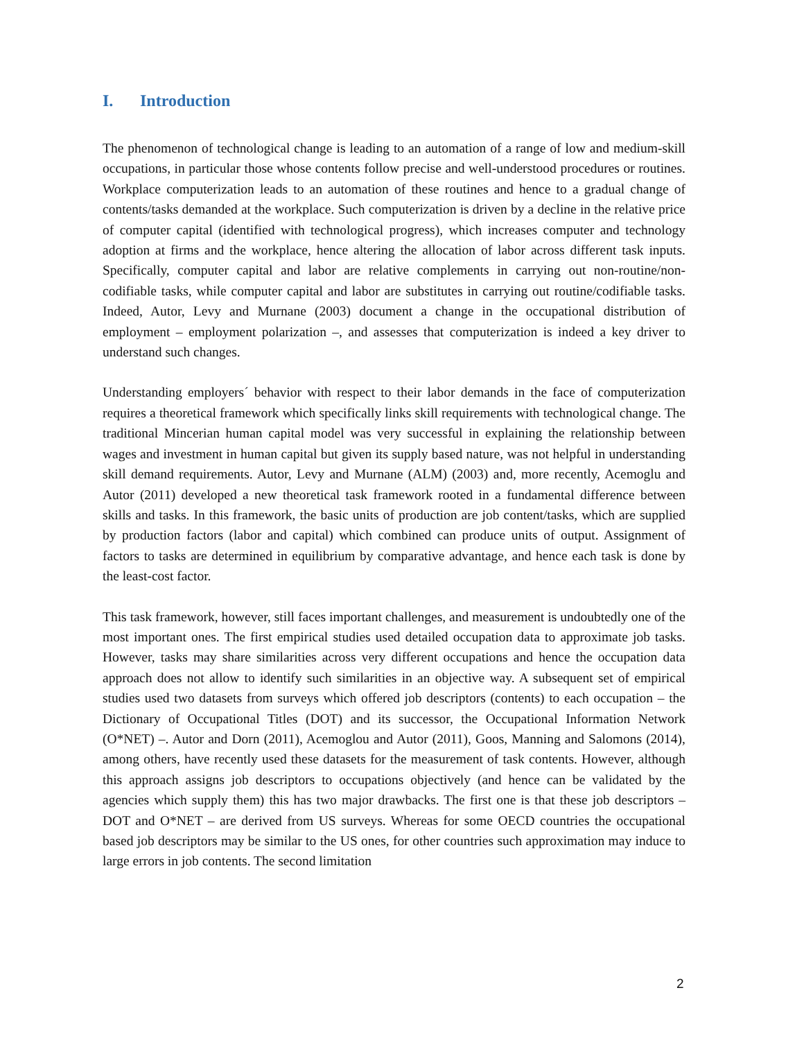I. Introduction
The phenomenon of technological change is leading to an automation of a range of low and medium-skill occupations, in particular those whose contents follow precise and well-understood procedures or routines. Workplace computerization leads to an automation of these routines and hence to a gradual change of contents/tasks demanded at the workplace. Such computerization is driven by a decline in the relative price of computer capital (identified with technological progress), which increases computer and technology adoption at firms and the workplace, hence altering the allocation of labor across different task inputs. Specifically, computer capital and labor are relative complements in carrying out non-routine/non-codifiable tasks, while computer capital and labor are substitutes in carrying out routine/codifiable tasks. Indeed, Autor, Levy and Murnane (2003) document a change in the occupational distribution of employment – employment polarization –, and assesses that computerization is indeed a key driver to understand such changes.
Understanding employers´ behavior with respect to their labor demands in the face of computerization requires a theoretical framework which specifically links skill requirements with technological change. The traditional Mincerian human capital model was very successful in explaining the relationship between wages and investment in human capital but given its supply based nature, was not helpful in understanding skill demand requirements. Autor, Levy and Murnane (ALM) (2003) and, more recently, Acemoglu and Autor (2011) developed a new theoretical task framework rooted in a fundamental difference between skills and tasks. In this framework, the basic units of production are job content/tasks, which are supplied by production factors (labor and capital) which combined can produce units of output. Assignment of factors to tasks are determined in equilibrium by comparative advantage, and hence each task is done by the least-cost factor.
This task framework, however, still faces important challenges, and measurement is undoubtedly one of the most important ones. The first empirical studies used detailed occupation data to approximate job tasks. However, tasks may share similarities across very different occupations and hence the occupation data approach does not allow to identify such similarities in an objective way. A subsequent set of empirical studies used two datasets from surveys which offered job descriptors (contents) to each occupation – the Dictionary of Occupational Titles (DOT) and its successor, the Occupational Information Network (O*NET) –. Autor and Dorn (2011), Acemoglou and Autor (2011), Goos, Manning and Salomons (2014), among others, have recently used these datasets for the measurement of task contents. However, although this approach assigns job descriptors to occupations objectively (and hence can be validated by the agencies which supply them) this has two major drawbacks. The first one is that these job descriptors – DOT and O*NET – are derived from US surveys. Whereas for some OECD countries the occupational based job descriptors may be similar to the US ones, for other countries such approximation may induce to large errors in job contents. The second limitation
2